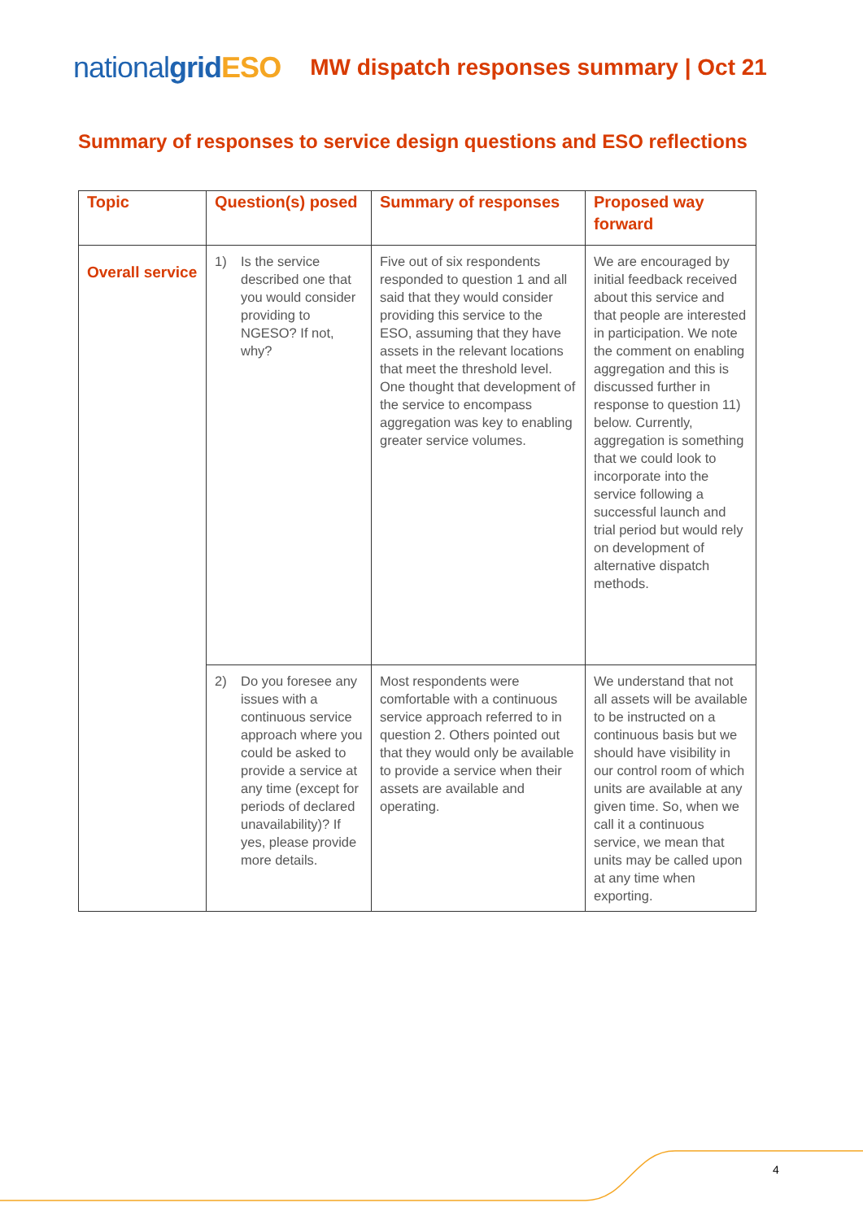nationalgrid ESO
MW dispatch responses summary | Oct 21
Summary of responses to service design questions and ESO reflections
| Topic | Question(s) posed | Summary of responses | Proposed way forward |
| --- | --- | --- | --- |
| Overall service | 1) Is the service described one that you would consider providing to NGESO? If not, why? | Five out of six respondents responded to question 1 and all said that they would consider providing this service to the ESO, assuming that they have assets in the relevant locations that meet the threshold level. One thought that development of the service to encompass aggregation was key to enabling greater service volumes. | We are encouraged by initial feedback received about this service and that people are interested in participation. We note the comment on enabling aggregation and this is discussed further in response to question 11) below. Currently, aggregation is something that we could look to incorporate into the service following a successful launch and trial period but would rely on development of alternative dispatch methods. |
| | 2) Do you foresee any issues with a continuous service approach where you could be asked to provide a service at any time (except for periods of declared unavailability)? If yes, please provide more details. | Most respondents were comfortable with a continuous service approach referred to in question 2. Others pointed out that they would only be available to provide a service when their assets are available and operating. | We understand that not all assets will be available to be instructed on a continuous basis but we should have visibility in our control room of which units are available at any given time. So, when we call it a continuous service, we mean that units may be called upon at any time when exporting. |
4